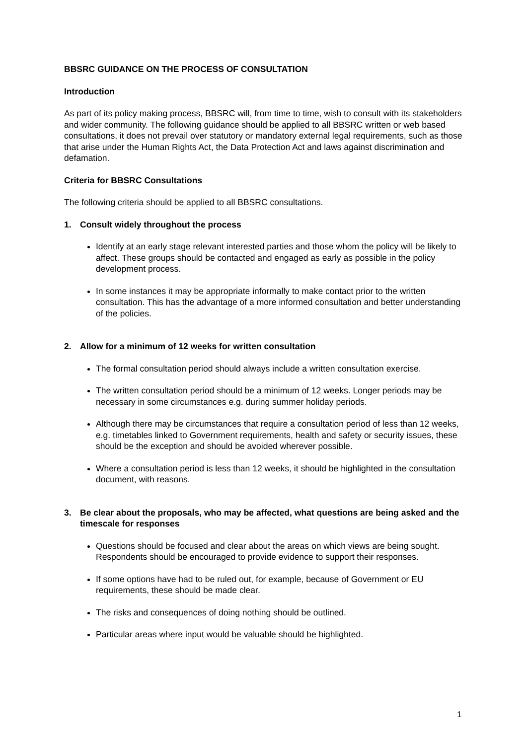BBSRC GUIDANCE ON THE PROCESS OF CONSULTATION
Introduction
As part of its policy making process, BBSRC will, from time to time, wish to consult with its stakeholders and wider community. The following guidance should be applied to all BBSRC written or web based consultations, it does not prevail over statutory or mandatory external legal requirements, such as those that arise under the Human Rights Act, the Data Protection Act and laws against discrimination and defamation.
Criteria for BBSRC Consultations
The following criteria should be applied to all BBSRC consultations.
1. Consult widely throughout the process
Identify at an early stage relevant interested parties and those whom the policy will be likely to affect. These groups should be contacted and engaged as early as possible in the policy development process.
In some instances it may be appropriate informally to make contact prior to the written consultation. This has the advantage of a more informed consultation and better understanding of the policies.
2. Allow for a minimum of 12 weeks for written consultation
The formal consultation period should always include a written consultation exercise.
The written consultation period should be a minimum of 12 weeks. Longer periods may be necessary in some circumstances e.g. during summer holiday periods.
Although there may be circumstances that require a consultation period of less than 12 weeks, e.g. timetables linked to Government requirements, health and safety or security issues, these should be the exception and should be avoided wherever possible.
Where a consultation period is less than 12 weeks, it should be highlighted in the consultation document, with reasons.
3. Be clear about the proposals, who may be affected, what questions are being asked and the timescale for responses
Questions should be focused and clear about the areas on which views are being sought. Respondents should be encouraged to provide evidence to support their responses.
If some options have had to be ruled out, for example, because of Government or EU requirements, these should be made clear.
The risks and consequences of doing nothing should be outlined.
Particular areas where input would be valuable should be highlighted.
1